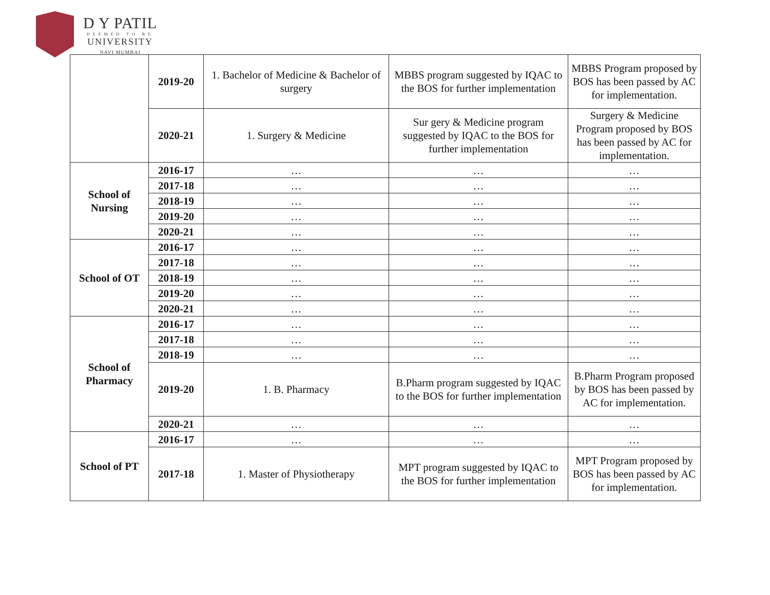D Y PATIL
DEEMED TO BE
UNIVERSITY
NAVI MUMBAI
| | 2019-20 | 1. Bachelor of Medicine & Bachelor of surgery | MBBS program suggested by IQAC to the BOS for further implementation | MBBS Program proposed by BOS has been passed by AC for implementation. |
| | 2020-21 | 1. Surgery & Medicine | Sur gery & Medicine program suggested by IQAC to the BOS for further implementation | Surgery & Medicine Program proposed by BOS has been passed by AC for implementation. |
| School of Nursing | 2016-17 | … | … | … |
| | 2017-18 | … | … | … |
| | 2018-19 | … | … | … |
| | 2019-20 | … | … | … |
| | 2020-21 | … | … | … |
| School of OT | 2016-17 | … | … | … |
| | 2017-18 | … | … | … |
| | 2018-19 | … | … | … |
| | 2019-20 | … | … | … |
| | 2020-21 | … | … | … |
| School of Pharmacy | 2016-17 | … | … | … |
| | 2017-18 | … | … | … |
| | 2018-19 | … | … | … |
| | 2019-20 | 1. B. Pharmacy | B.Pharm program suggested by IQAC to the BOS for further implementation | B.Pharm Program proposed by BOS has been passed by AC for implementation. |
| | 2020-21 | … | … | … |
| School of PT | 2016-17 | … | … | … |
| | 2017-18 | 1. Master of Physiotherapy | MPT program suggested by IQAC to the BOS for further implementation | MPT Program proposed by BOS has been passed by AC for implementation. |